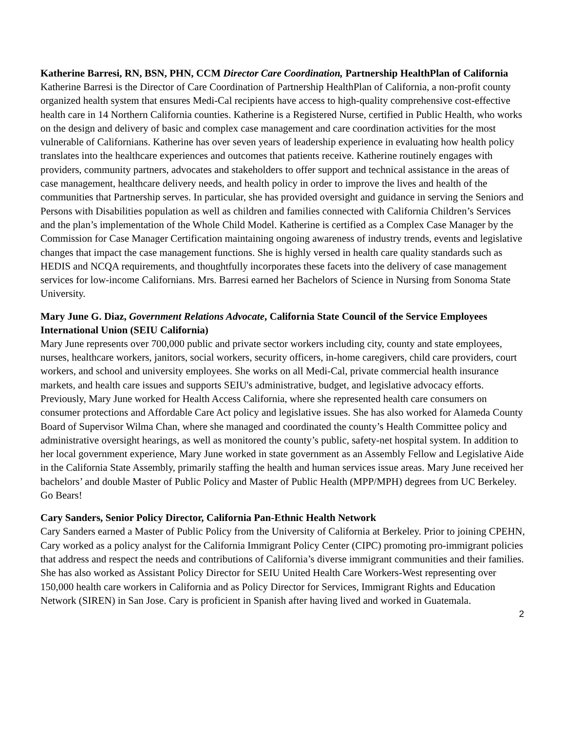Katherine Barresi, RN, BSN, PHN, CCM Director Care Coordination, Partnership HealthPlan of California
Katherine Barresi is the Director of Care Coordination of Partnership HealthPlan of California, a non-profit county organized health system that ensures Medi-Cal recipients have access to high-quality comprehensive cost-effective health care in 14 Northern California counties. Katherine is a Registered Nurse, certified in Public Health, who works on the design and delivery of basic and complex case management and care coordination activities for the most vulnerable of Californians. Katherine has over seven years of leadership experience in evaluating how health policy translates into the healthcare experiences and outcomes that patients receive. Katherine routinely engages with providers, community partners, advocates and stakeholders to offer support and technical assistance in the areas of case management, healthcare delivery needs, and health policy in order to improve the lives and health of the communities that Partnership serves. In particular, she has provided oversight and guidance in serving the Seniors and Persons with Disabilities population as well as children and families connected with California Children’s Services and the plan’s implementation of the Whole Child Model. Katherine is certified as a Complex Case Manager by the Commission for Case Manager Certification maintaining ongoing awareness of industry trends, events and legislative changes that impact the case management functions. She is highly versed in health care quality standards such as HEDIS and NCQA requirements, and thoughtfully incorporates these facets into the delivery of case management services for low-income Californians. Mrs. Barresi earned her Bachelors of Science in Nursing from Sonoma State University.
Mary June G. Diaz, Government Relations Advocate, California State Council of the Service Employees International Union (SEIU California)
Mary June represents over 700,000 public and private sector workers including city, county and state employees, nurses, healthcare workers, janitors, social workers, security officers, in-home caregivers, child care providers, court workers, and school and university employees. She works on all Medi-Cal, private commercial health insurance markets, and health care issues and supports SEIU's administrative, budget, and legislative advocacy efforts. Previously, Mary June worked for Health Access California, where she represented health care consumers on consumer protections and Affordable Care Act policy and legislative issues. She has also worked for Alameda County Board of Supervisor Wilma Chan, where she managed and coordinated the county’s Health Committee policy and administrative oversight hearings, as well as monitored the county’s public, safety-net hospital system. In addition to her local government experience, Mary June worked in state government as an Assembly Fellow and Legislative Aide in the California State Assembly, primarily staffing the health and human services issue areas. Mary June received her bachelors’ and double Master of Public Policy and Master of Public Health (MPP/MPH) degrees from UC Berkeley. Go Bears!
Cary Sanders, Senior Policy Director, California Pan-Ethnic Health Network
Cary Sanders earned a Master of Public Policy from the University of California at Berkeley. Prior to joining CPEHN, Cary worked as a policy analyst for the California Immigrant Policy Center (CIPC) promoting pro-immigrant policies that address and respect the needs and contributions of California’s diverse immigrant communities and their families. She has also worked as Assistant Policy Director for SEIU United Health Care Workers-West representing over 150,000 health care workers in California and as Policy Director for Services, Immigrant Rights and Education Network (SIREN) in San Jose. Cary is proficient in Spanish after having lived and worked in Guatemala.
2